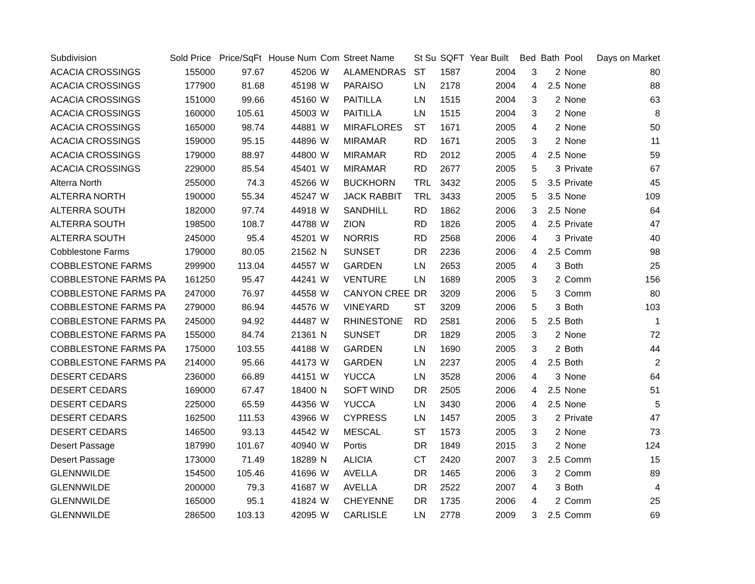| Subdivision | Sold Price | Price/SqFt | House Num | Com | Street Name | St Su | SQFT | Year Built | Bed | Bath | Pool | Days on Market |
| --- | --- | --- | --- | --- | --- | --- | --- | --- | --- | --- | --- | --- |
| ACACIA CROSSINGS | 155000 | 97.67 | 45206 | W | ALAMENDRAS | ST | 1587 | 2004 | 3 | 2 | None | 80 |
| ACACIA CROSSINGS | 177900 | 81.68 | 45198 | W | PARAISO | LN | 2178 | 2004 | 4 | 2.5 | None | 88 |
| ACACIA CROSSINGS | 151000 | 99.66 | 45160 | W | PAITILLA | LN | 1515 | 2004 | 3 | 2 | None | 63 |
| ACACIA CROSSINGS | 160000 | 105.61 | 45003 | W | PAITILLA | LN | 1515 | 2004 | 3 | 2 | None | 8 |
| ACACIA CROSSINGS | 165000 | 98.74 | 44881 | W | MIRAFLORES | ST | 1671 | 2005 | 4 | 2 | None | 50 |
| ACACIA CROSSINGS | 159000 | 95.15 | 44896 | W | MIRAMAR | RD | 1671 | 2005 | 3 | 2 | None | 11 |
| ACACIA CROSSINGS | 179000 | 88.97 | 44800 | W | MIRAMAR | RD | 2012 | 2005 | 4 | 2.5 | None | 59 |
| ACACIA CROSSINGS | 229000 | 85.54 | 45401 | W | MIRAMAR | RD | 2677 | 2005 | 5 | 3 | Private | 67 |
| Alterra North | 255000 | 74.3 | 45266 | W | BUCKHORN | TRL | 3432 | 2005 | 5 | 3.5 | Private | 45 |
| ALTERRA NORTH | 190000 | 55.34 | 45247 | W | JACK RABBIT | TRL | 3433 | 2005 | 5 | 3.5 | None | 109 |
| ALTERRA SOUTH | 182000 | 97.74 | 44918 | W | SANDHILL | RD | 1862 | 2006 | 3 | 2.5 | None | 64 |
| ALTERRA SOUTH | 198500 | 108.7 | 44788 | W | ZION | RD | 1826 | 2005 | 4 | 2.5 | Private | 47 |
| ALTERRA SOUTH | 245000 | 95.4 | 45201 | W | NORRIS | RD | 2568 | 2006 | 4 | 3 | Private | 40 |
| Cobblestone Farms | 179000 | 80.05 | 21562 | N | SUNSET | DR | 2236 | 2006 | 4 | 2.5 | Comm | 98 |
| COBBLESTONE FARMS | 299900 | 113.04 | 44557 | W | GARDEN | LN | 2653 | 2005 | 4 | 3 | Both | 25 |
| COBBLESTONE FARMS PA | 161250 | 95.47 | 44241 | W | VENTURE | LN | 1689 | 2005 | 3 | 2 | Comm | 156 |
| COBBLESTONE FARMS PA | 247000 | 76.97 | 44558 | W | CANYON CREE | DR | 3209 | 2006 | 5 | 3 | Comm | 80 |
| COBBLESTONE FARMS PA | 279000 | 86.94 | 44576 | W | VINEYARD | ST | 3209 | 2006 | 5 | 3 | Both | 103 |
| COBBLESTONE FARMS PA | 245000 | 94.92 | 44487 | W | RHINESTONE | RD | 2581 | 2006 | 5 | 2.5 | Both | 1 |
| COBBLESTONE FARMS PA | 155000 | 84.74 | 21361 | N | SUNSET | DR | 1829 | 2005 | 3 | 2 | None | 72 |
| COBBLESTONE FARMS PA | 175000 | 103.55 | 44188 | W | GARDEN | LN | 1690 | 2005 | 3 | 2 | Both | 44 |
| COBBLESTONE FARMS PA | 214000 | 95.66 | 44173 | W | GARDEN | LN | 2237 | 2005 | 4 | 2.5 | Both | 2 |
| DESERT CEDARS | 236000 | 66.89 | 44151 | W | YUCCA | LN | 3528 | 2006 | 4 | 3 | None | 64 |
| DESERT CEDARS | 169000 | 67.47 | 18400 | N | SOFT WIND | DR | 2505 | 2006 | 4 | 2.5 | None | 51 |
| DESERT CEDARS | 225000 | 65.59 | 44356 | W | YUCCA | LN | 3430 | 2006 | 4 | 2.5 | None | 5 |
| DESERT CEDARS | 162500 | 111.53 | 43966 | W | CYPRESS | LN | 1457 | 2005 | 3 | 2 | Private | 47 |
| DESERT CEDARS | 146500 | 93.13 | 44542 | W | MESCAL | ST | 1573 | 2005 | 3 | 2 | None | 73 |
| Desert Passage | 187990 | 101.67 | 40940 | W | Portis | DR | 1849 | 2015 | 3 | 2 | None | 124 |
| Desert Passage | 173000 | 71.49 | 18289 | N | ALICIA | CT | 2420 | 2007 | 3 | 2.5 | Comm | 15 |
| GLENNWILDE | 154500 | 105.46 | 41696 | W | AVELLA | DR | 1465 | 2006 | 3 | 2 | Comm | 89 |
| GLENNWILDE | 200000 | 79.3 | 41687 | W | AVELLA | DR | 2522 | 2007 | 4 | 3 | Both | 4 |
| GLENNWILDE | 165000 | 95.1 | 41824 | W | CHEYENNE | DR | 1735 | 2006 | 4 | 2 | Comm | 25 |
| GLENNWILDE | 286500 | 103.13 | 42095 | W | CARLISLE | LN | 2778 | 2009 | 3 | 2.5 | Comm | 69 |